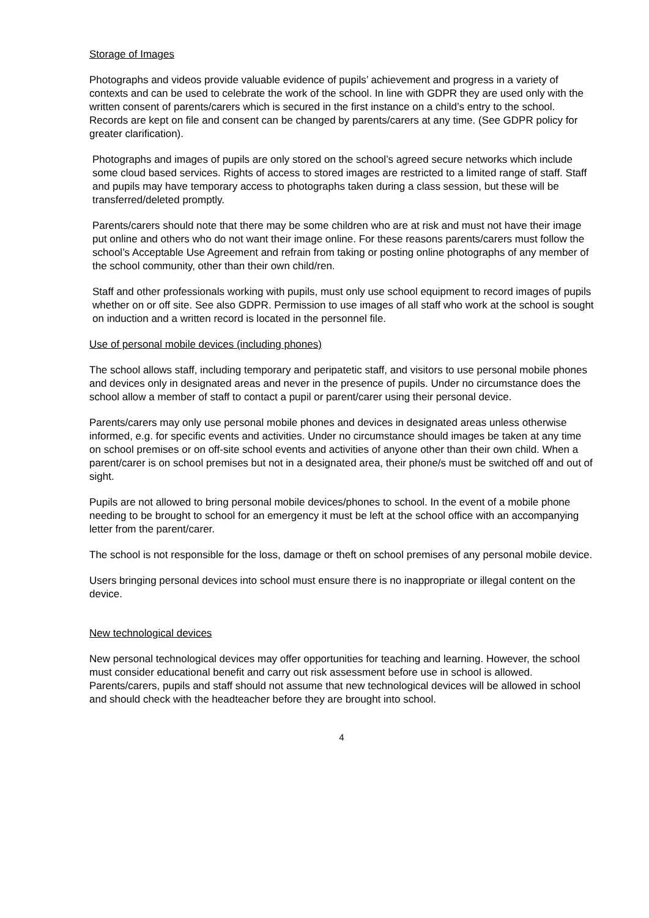Storage of Images
Photographs and videos provide valuable evidence of pupils’ achievement and progress in a variety of contexts and can be used to celebrate the work of the school. In line with GDPR they are used only with the written consent of parents/carers which is secured in the first instance on a child’s entry to the school. Records are kept on file and consent can be changed by parents/carers at any time. (See GDPR policy for greater clarification).
Photographs and images of pupils are only stored on the school’s agreed secure networks which include some cloud based services. Rights of access to stored images are restricted to a limited range of staff. Staff and pupils may have temporary access to photographs taken during a class session, but these will be transferred/deleted promptly.
Parents/carers should note that there may be some children who are at risk and must not have their image put online and others who do not want their image online. For these reasons parents/carers must follow the school’s Acceptable Use Agreement and refrain from taking or posting online photographs of any member of the school community, other than their own child/ren.
Staff and other professionals working with pupils, must only use school equipment to record images of pupils whether on or off site. See also GDPR. Permission to use images of all staff who work at the school is sought on induction and a written record is located in the personnel file.
Use of personal mobile devices (including phones)
The school allows staff, including temporary and peripatetic staff, and visitors to use personal mobile phones and devices only in designated areas and never in the presence of pupils. Under no circumstance does the school allow a member of staff to contact a pupil or parent/carer using their personal device.
Parents/carers may only use personal mobile phones and devices in designated areas unless otherwise informed, e.g. for specific events and activities. Under no circumstance should images be taken at any time on school premises or on off-site school events and activities of anyone other than their own child. When a parent/carer is on school premises but not in a designated area, their phone/s must be switched off and out of sight.
Pupils are not allowed to bring personal mobile devices/phones to school. In the event of a mobile phone needing to be brought to school for an emergency it must be left at the school office with an accompanying letter from the parent/carer.
The school is not responsible for the loss, damage or theft on school premises of any personal mobile device.
Users bringing personal devices into school must ensure there is no inappropriate or illegal content on the device.
New technological devices
New personal technological devices may offer opportunities for teaching and learning. However, the school must consider educational benefit and carry out risk assessment before use in school is allowed. Parents/carers, pupils and staff should not assume that new technological devices will be allowed in school and should check with the headteacher before they are brought into school.
4